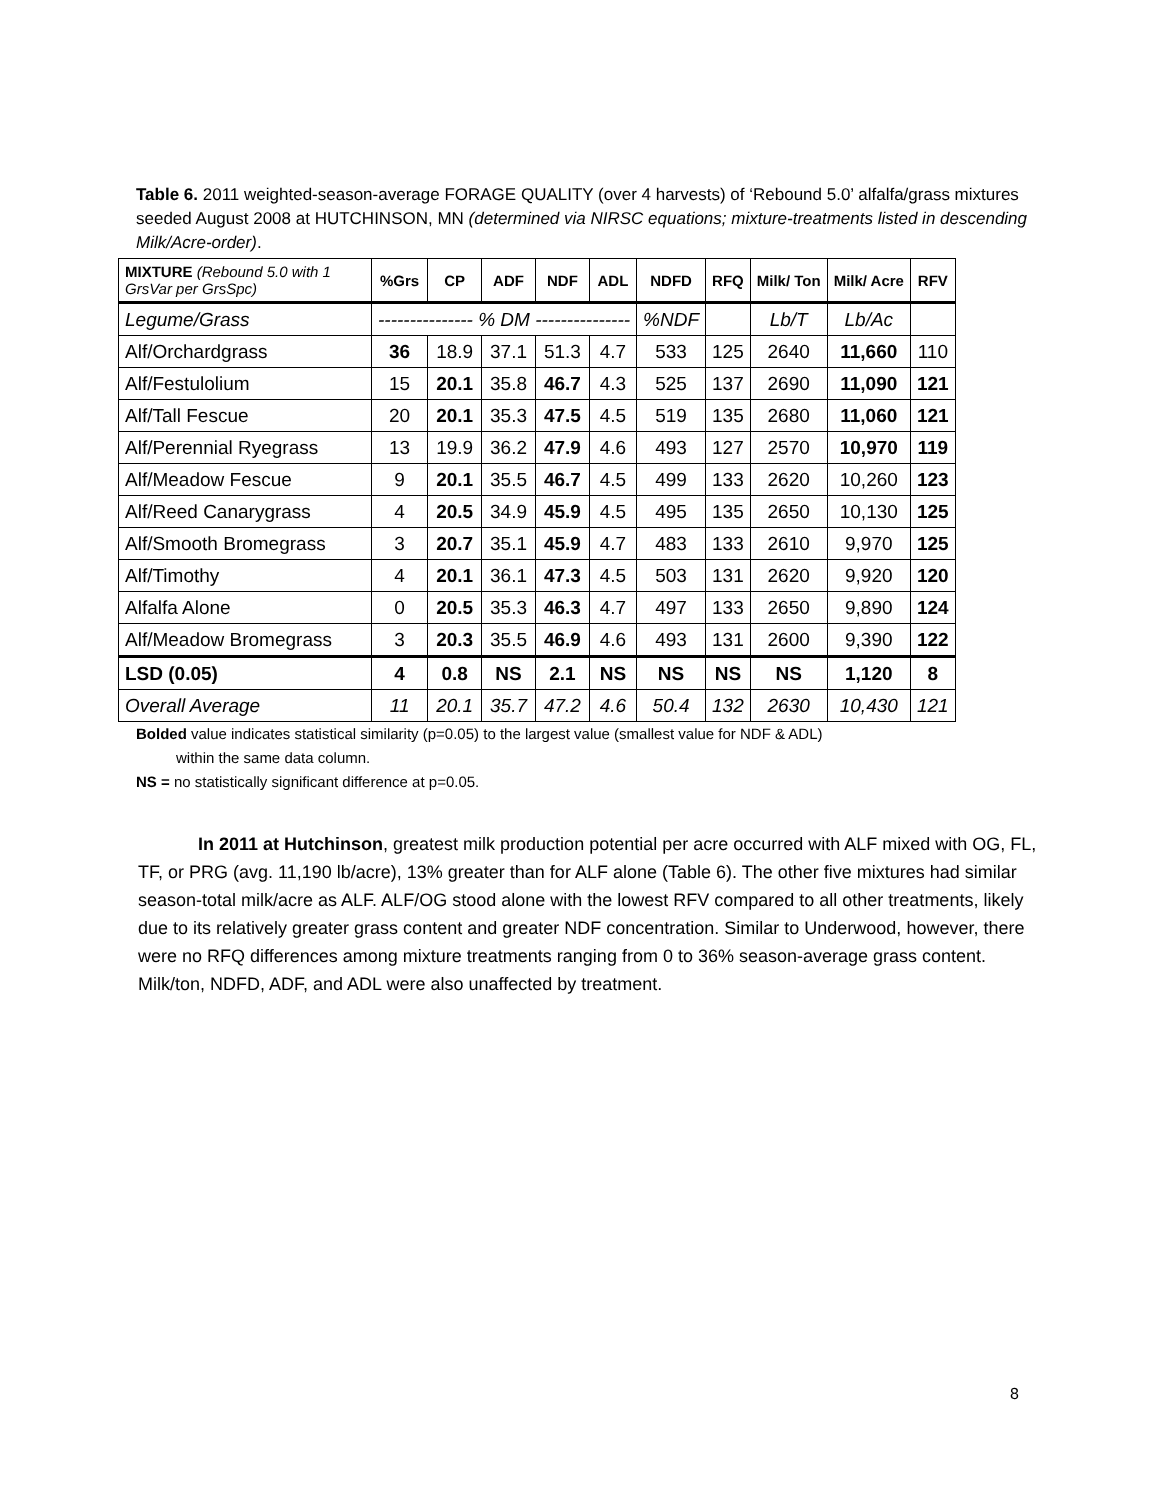Table 6. 2011 weighted-season-average FORAGE QUALITY (over 4 harvests) of ‘Rebound 5.0’ alfalfa/grass mixtures seeded August 2008 at HUTCHINSON, MN (determined via NIRSC equations; mixture-treatments listed in descending Milk/Acre-order).
| MIXTURE (Rebound 5.0 with 1 GrsVar per GrsSpc) | %Grs | CP | ADF | NDF | ADL | NDFD | RFQ | Milk/ Ton | Milk/ Acre | RFV |
| --- | --- | --- | --- | --- | --- | --- | --- | --- | --- | --- |
| Legume/Grass | --------------- % DM --------------- | | | | | %NDF | | Lb/T | Lb/Ac | |
| Alf/Orchardgrass | 36 | 18.9 | 37.1 | 51.3 | 4.7 | 533 | 125 | 2640 | 11,660 | 110 |
| Alf/Festulolium | 15 | 20.1 | 35.8 | 46.7 | 4.3 | 525 | 137 | 2690 | 11,090 | 121 |
| Alf/Tall Fescue | 20 | 20.1 | 35.3 | 47.5 | 4.5 | 519 | 135 | 2680 | 11,060 | 121 |
| Alf/Perennial Ryegrass | 13 | 19.9 | 36.2 | 47.9 | 4.6 | 493 | 127 | 2570 | 10,970 | 119 |
| Alf/Meadow Fescue | 9 | 20.1 | 35.5 | 46.7 | 4.5 | 499 | 133 | 2620 | 10,260 | 123 |
| Alf/Reed Canarygrass | 4 | 20.5 | 34.9 | 45.9 | 4.5 | 495 | 135 | 2650 | 10,130 | 125 |
| Alf/Smooth Bromegrass | 3 | 20.7 | 35.1 | 45.9 | 4.7 | 483 | 133 | 2610 | 9,970 | 125 |
| Alf/Timothy | 4 | 20.1 | 36.1 | 47.3 | 4.5 | 503 | 131 | 2620 | 9,920 | 120 |
| Alfalfa Alone | 0 | 20.5 | 35.3 | 46.3 | 4.7 | 497 | 133 | 2650 | 9,890 | 124 |
| Alf/Meadow Bromegrass | 3 | 20.3 | 35.5 | 46.9 | 4.6 | 493 | 131 | 2600 | 9,390 | 122 |
| LSD (0.05) | 4 | 0.8 | NS | 2.1 | NS | NS | NS | NS | 1,120 | 8 |
| Overall Average | 11 | 20.1 | 35.7 | 47.2 | 4.6 | 50.4 | 132 | 2630 | 10,430 | 121 |
Bolded value indicates statistical similarity (p=0.05) to the largest value (smallest value for NDF & ADL)
within the same data column.
NS = no statistically significant difference at p=0.05.
In 2011 at Hutchinson, greatest milk production potential per acre occurred with ALF mixed with OG, FL, TF, or PRG (avg. 11,190 lb/acre), 13% greater than for ALF alone (Table 6). The other five mixtures had similar season-total milk/acre as ALF. ALF/OG stood alone with the lowest RFV compared to all other treatments, likely due to its relatively greater grass content and greater NDF concentration. Similar to Underwood, however, there were no RFQ differences among mixture treatments ranging from 0 to 36% season-average grass content. Milk/ton, NDFD, ADF, and ADL were also unaffected by treatment.
8